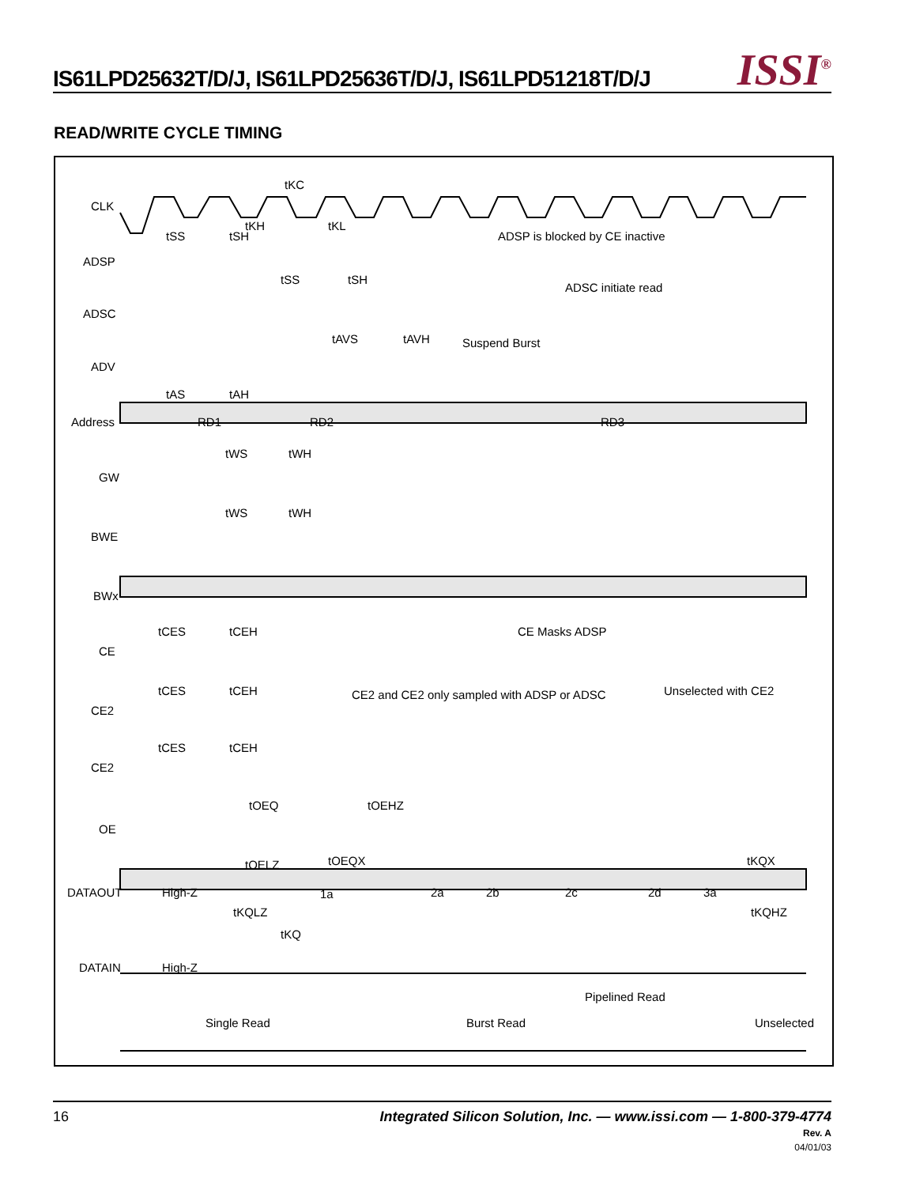IS61LPD25632T/D/J, IS61LPD25636T/D/J, IS61LPD51218T/D/J
ISSI<sup>®</sup>
READ/WRITE CYCLE TIMING
CLK
ADSP
ADSC
ADV
Address
GW
BWE
BWx
CE
CE2
CE2
OE
DATAOUT
DATAIN
tKC
tSS
tSH
tKH
tKL
ADSP is blocked by CE inactive
tSS
tSH
ADSC initiate read
tAVS
tAVH
Suspend Burst
tAS
tAH
RD1
RD2
RD3
tWS
tWH
tWS
tWH
tCES
tCEH
CE Masks ADSP
tCES
tCEH
CE2 and CE2 only sampled with ADSP or ADSC
Unselected with CE2
tCES
tCEH
tOEQ
tOEHZ
tOELZ
tOEQX
tKQX
High-Z
1a
2a
2b
2c
2d
3a
tKQLZ
tKQHZ
tKQ
High-Z
Pipelined Read
Single Read
Burst Read
Unselected
16 Integrated Silicon Solution, Inc. — www.issi.com — 1-800-379-4774
Rev. A
04/01/03